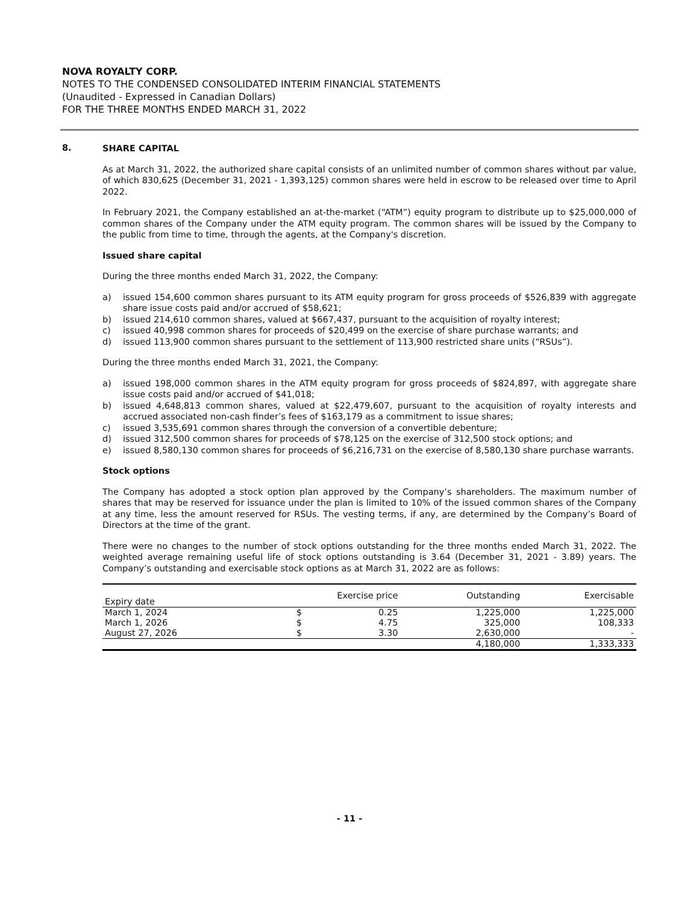NOVA ROYALTY CORP.
NOTES TO THE CONDENSED CONSOLIDATED INTERIM FINANCIAL STATEMENTS
(Unaudited - Expressed in Canadian Dollars)
FOR THE THREE MONTHS ENDED MARCH 31, 2022
8.
SHARE CAPITAL
As at March 31, 2022, the authorized share capital consists of an unlimited number of common shares without par value, of which 830,625 (December 31, 2021 - 1,393,125) common shares were held in escrow to be released over time to April 2022.
In February 2021, the Company established an at-the-market (“ATM”) equity program to distribute up to $25,000,000 of common shares of the Company under the ATM equity program. The common shares will be issued by the Company to the public from time to time, through the agents, at the Company's discretion.
Issued share capital
During the three months ended March 31, 2022, the Company:
a) issued 154,600 common shares pursuant to its ATM equity program for gross proceeds of $526,839 with aggregate share issue costs paid and/or accrued of $58,621;
b) issued 214,610 common shares, valued at $667,437, pursuant to the acquisition of royalty interest;
c) issued 40,998 common shares for proceeds of $20,499 on the exercise of share purchase warrants; and
d) issued 113,900 common shares pursuant to the settlement of 113,900 restricted share units (“RSUs”).
During the three months ended March 31, 2021, the Company:
a) issued 198,000 common shares in the ATM equity program for gross proceeds of $824,897, with aggregate share issue costs paid and/or accrued of $41,018;
b) issued 4,648,813 common shares, valued at $22,479,607, pursuant to the acquisition of royalty interests and accrued associated non-cash finder’s fees of $163,179 as a commitment to issue shares;
c) issued 3,535,691 common shares through the conversion of a convertible debenture;
d) issued 312,500 common shares for proceeds of $78,125 on the exercise of 312,500 stock options; and
e) issued 8,580,130 common shares for proceeds of $6,216,731 on the exercise of 8,580,130 share purchase warrants.
Stock options
The Company has adopted a stock option plan approved by the Company’s shareholders. The maximum number of shares that may be reserved for issuance under the plan is limited to 10% of the issued common shares of the Company at any time, less the amount reserved for RSUs. The vesting terms, if any, are determined by the Company’s Board of Directors at the time of the grant.
There were no changes to the number of stock options outstanding for the three months ended March 31, 2022. The weighted average remaining useful life of stock options outstanding is 3.64 (December 31, 2021 - 3.89) years. The Company’s outstanding and exercisable stock options as at March 31, 2022 are as follows:
| Expiry date | Exercise price | | Outstanding | Exercisable |
| --- | --- | --- | --- | --- |
| March 1, 2024 | $ | 0.25 | 1,225,000 | 1,225,000 |
| March 1, 2026 | $ | 4.75 | 325,000 | 108,333 |
| August 27, 2026 | $ | 3.30 | 2,630,000 | - |
| | | | 4,180,000 | 1,333,333 |
- 11 -